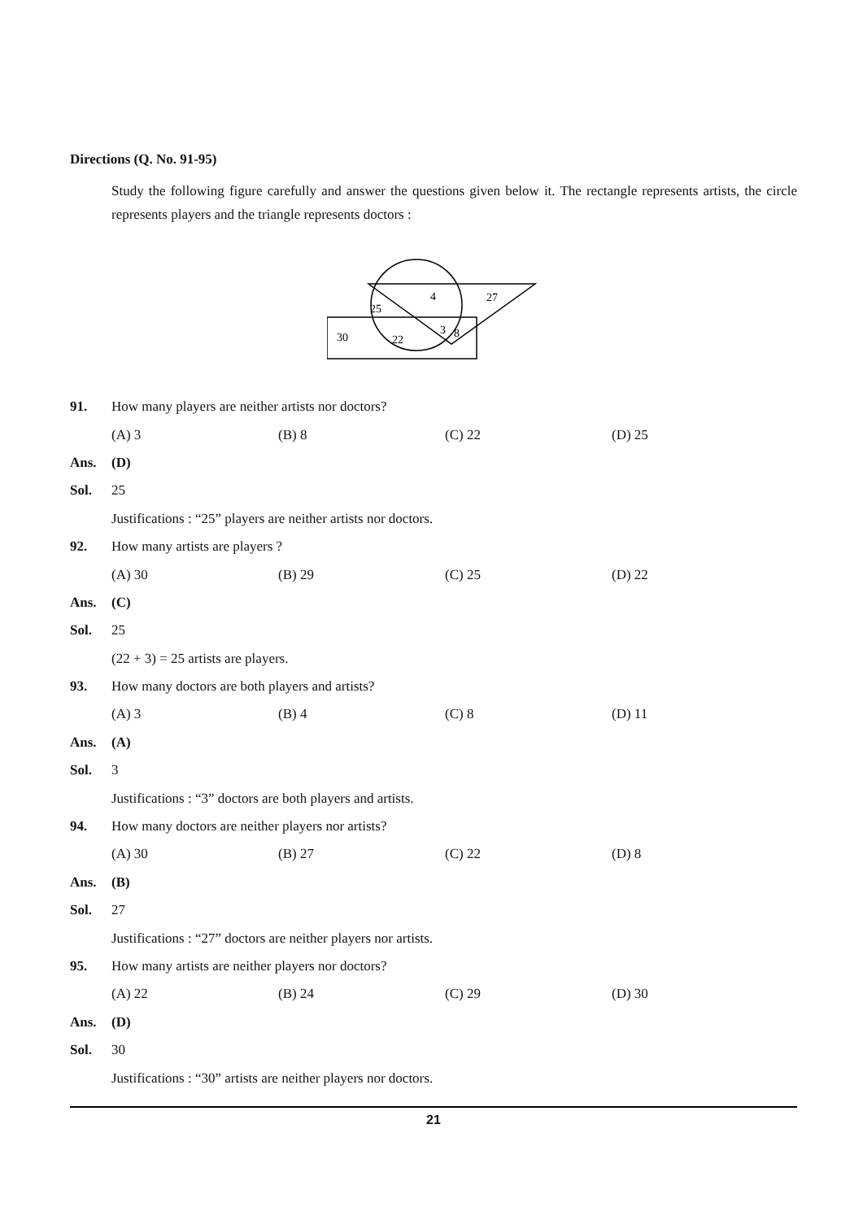Directions (Q. No. 91-95)
Study the following figure carefully and answer the questions given below it. The rectangle represents artists, the circle represents players and the triangle represents doctors :
25
4
27
30
22
3
8
91. How many players are neither artists nor doctors?
(A) 3 (B) 8 (C) 22 (D) 25
Ans. (D)
Sol. 25
Justifications : “25” players are neither artists nor doctors.
92. How many artists are players ?
(A) 30 (B) 29 (C) 25 (D) 22
Ans. (C)
Sol. 25
(22 + 3) = 25 artists are players.
93. How many doctors are both players and artists?
(A) 3 (B) 4 (C) 8 (D) 11
Ans. (A)
Sol. 3
Justifications : “3” doctors are both players and artists.
94. How many doctors are neither players nor artists?
(A) 30 (B) 27 (C) 22 (D) 8
Ans. (B)
Sol. 27
Justifications : “27” doctors are neither players nor artists.
95. How many artists are neither players nor doctors?
(A) 22 (B) 24 (C) 29 (D) 30
Ans. (D)
Sol. 30
Justifications : “30” artists are neither players nor doctors.
21